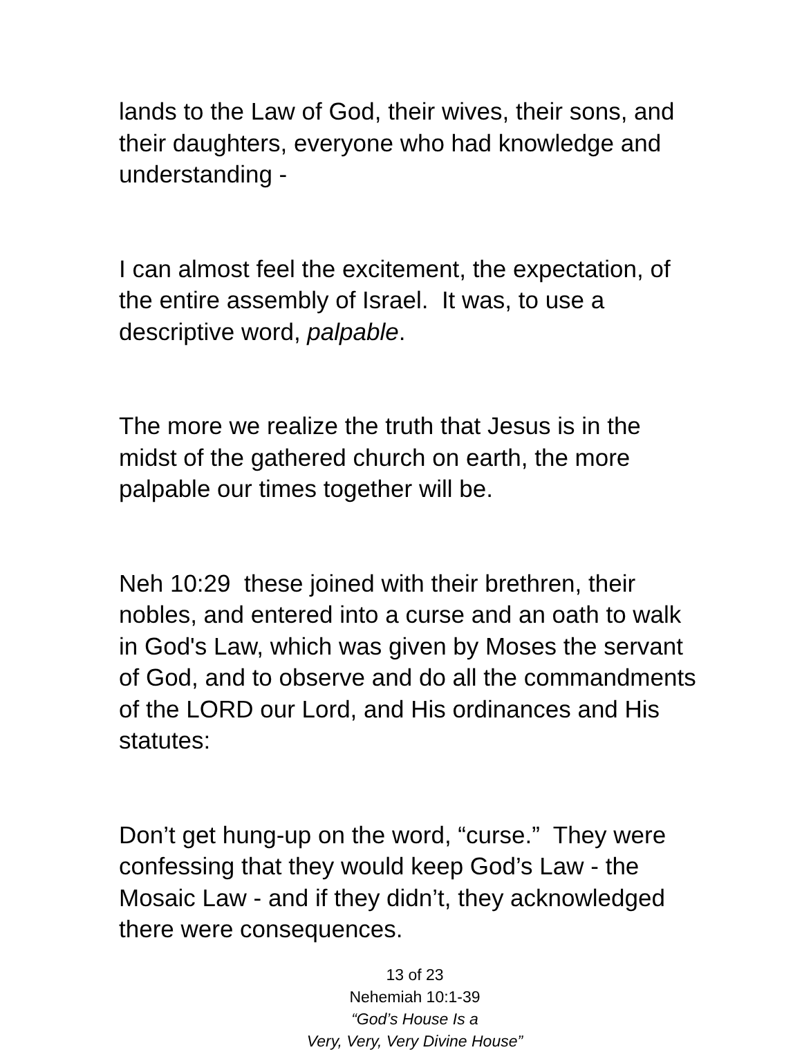lands to the Law of God, their wives, their sons, and their daughters, everyone who had knowledge and understanding -
I can almost feel the excitement, the expectation, of the entire assembly of Israel. It was, to use a descriptive word, palpable.
The more we realize the truth that Jesus is in the midst of the gathered church on earth, the more palpable our times together will be.
Neh 10:29 these joined with their brethren, their nobles, and entered into a curse and an oath to walk in God's Law, which was given by Moses the servant of God, and to observe and do all the commandments of the LORD our Lord, and His ordinances and His statutes:
Don’t get hung-up on the word, “curse.” They were confessing that they would keep God’s Law - the Mosaic Law - and if they didn’t, they acknowledged there were consequences.
13 of 23
Nehemiah 10:1-39
“God’s House Is a
Very, Very, Very Divine House”